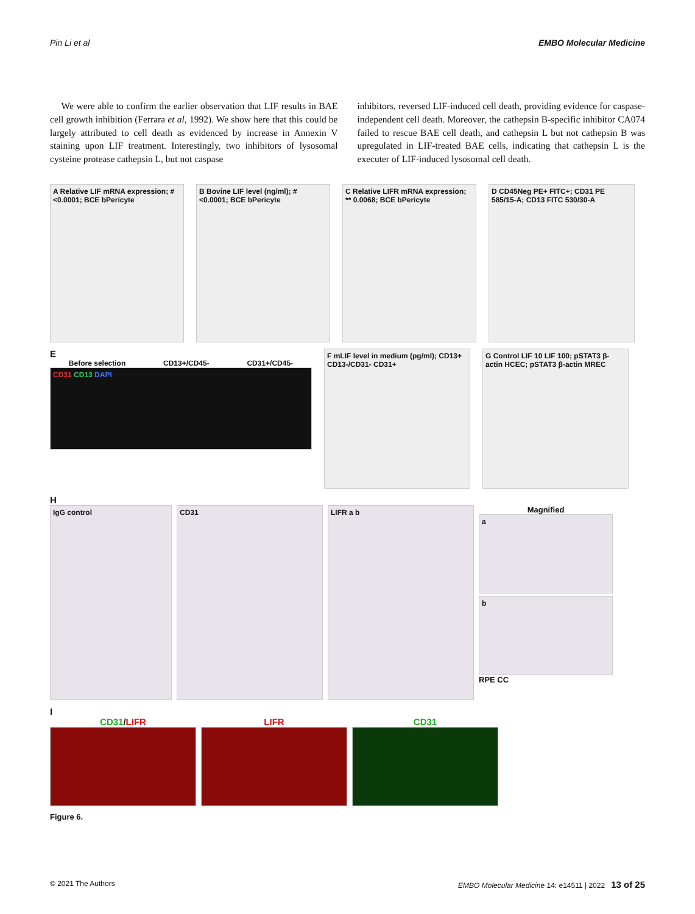Pin Li et al EMBO Molecular Medicine
We were able to confirm the earlier observation that LIF results in BAE cell growth inhibition (Ferrara et al, 1992). We show here that this could be largely attributed to cell death as evidenced by increase in Annexin V staining upon LIF treatment. Interestingly, two inhibitors of lysosomal cysteine protease cathepsin L, but not caspase
inhibitors, reversed LIF-induced cell death, providing evidence for caspase-independent cell death. Moreover, the cathepsin B-specific inhibitor CA074 failed to rescue BAE cell death, and cathepsin L but not cathepsin B was upregulated in LIF-treated BAE cells, indicating that cathepsin L is the executer of LIF-induced lysosomal cell death.
A Relative LIF mRNA expression; # <0.0001; BCE bPericyte
B Bovine LIF level (ng/ml); # <0.0001; BCE bPericyte
C Relative LIFR mRNA expression; ** 0.0068; BCE bPericyte
D CD45Neg PE+ FITC+; CD31 PE 585/15-A; CD13 FITC 530/30-A
E
Before selection CD13+/CD45- CD31+/CD45-
CD31 CD13 DAPI
F mLIF level in medium (pg/ml); CD13+ CD13-/CD31- CD31+
G Control LIF 10 LIF 100; pSTAT3 β-actin HCEC; pSTAT3 β-actin MREC
H
IgG control CD31 LIFR a b
Magnified
a
b
RPE CC
I
CD31/LIFR LIFR CD31
Figure 6.
© 2021 The Authors EMBO Molecular Medicine 14: e14511 | 2022 13 of 25